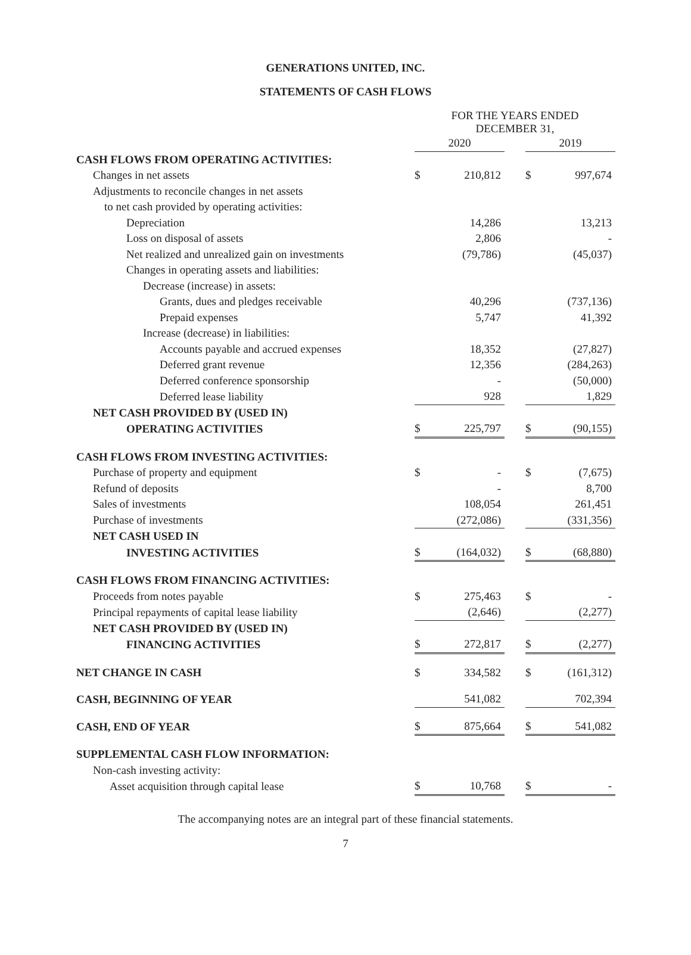GENERATIONS UNITED, INC.
STATEMENTS OF CASH FLOWS
| | FOR THE YEARS ENDED DECEMBER 31, | | | | |
| | 2020 | | | 2019 | |
| CASH FLOWS FROM OPERATING ACTIVITIES: | | | | | |
| Changes in net assets | $ | 210,812 | | $ | 997,674 |
| Adjustments to reconcile changes in net assets | | | | | |
| to net cash provided by operating activities: | | | | | |
| Depreciation | | 14,286 | | | 13,213 |
| Loss on disposal of assets | | 2,806 | | | - |
| Net realized and unrealized gain on investments | | (79,786) | | | (45,037) |
| Changes in operating assets and liabilities: | | | | | |
| Decrease (increase) in assets: | | | | | |
| Grants, dues and pledges receivable | | 40,296 | | | (737,136) |
| Prepaid expenses | | 5,747 | | | 41,392 |
| Increase (decrease) in liabilities: | | | | | |
| Accounts payable and accrued expenses | | 18,352 | | | (27,827) |
| Deferred grant revenue | | 12,356 | | | (284,263) |
| Deferred conference sponsorship | | - | | | (50,000) |
| Deferred lease liability | | 928 | | | 1,829 |
| NET CASH PROVIDED BY (USED IN) | | | | | |
| OPERATING ACTIVITIES | $ | 225,797 | | $ | (90,155) |
| CASH FLOWS FROM INVESTING ACTIVITIES: | | | | | |
| Purchase of property and equipment | $ | - | | $ | (7,675) |
| Refund of deposits | | - | | | 8,700 |
| Sales of investments | | 108,054 | | | 261,451 |
| Purchase of investments | | (272,086) | | | (331,356) |
| NET CASH USED IN | | | | | |
| INVESTING ACTIVITIES | $ | (164,032) | | $ | (68,880) |
| CASH FLOWS FROM FINANCING ACTIVITIES: | | | | | |
| Proceeds from notes payable | $ | 275,463 | | $ | - |
| Principal repayments of capital lease liability | | (2,646) | | | (2,277) |
| NET CASH PROVIDED BY (USED IN) | | | | | |
| FINANCING ACTIVITIES | $ | 272,817 | | $ | (2,277) |
| NET CHANGE IN CASH | $ | 334,582 | | $ | (161,312) |
| CASH, BEGINNING OF YEAR | | 541,082 | | | 702,394 |
| CASH, END OF YEAR | $ | 875,664 | | $ | 541,082 |
| SUPPLEMENTAL CASH FLOW INFORMATION: | | | | | |
| Non-cash investing activity: | | | | | |
| Asset acquisition through capital lease | $ | 10,768 | | $ | - |
The accompanying notes are an integral part of these financial statements.
7